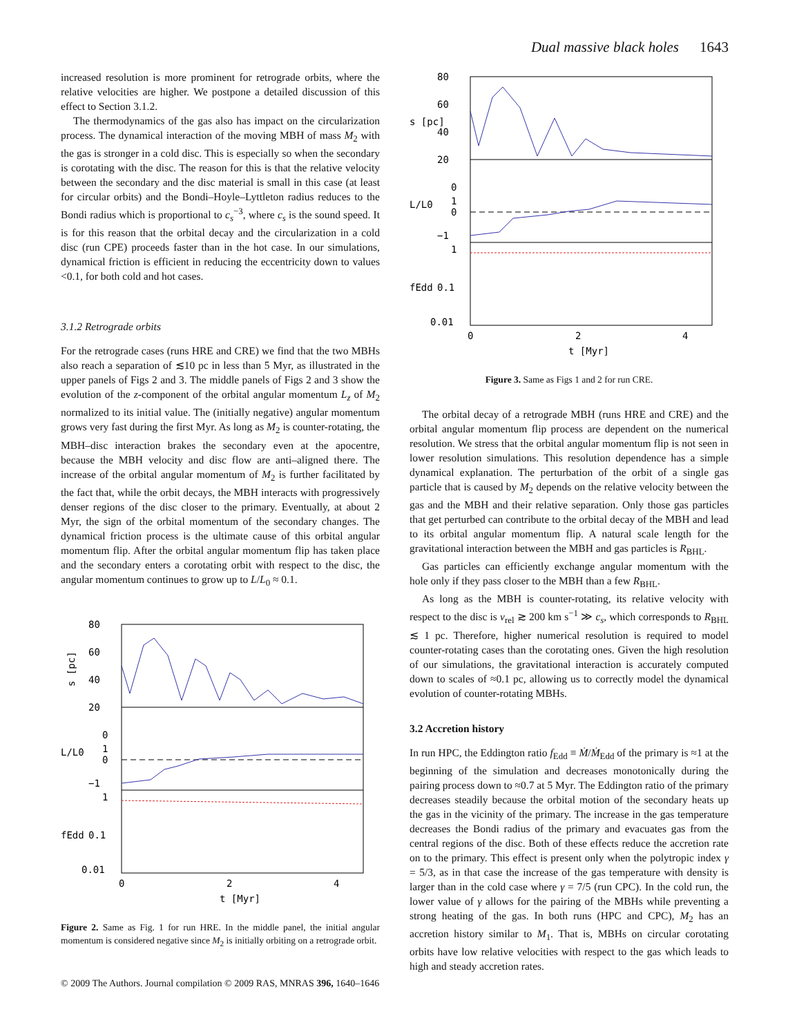Dual massive black holes 1643
increased resolution is more prominent for retrograde orbits, where the relative velocities are higher. We postpone a detailed discussion of this effect to Section 3.1.2.
The thermodynamics of the gas also has impact on the circularization process. The dynamical interaction of the moving MBH of mass M<sub>2</sub> with the gas is stronger in a cold disc. This is especially so when the secondary is corotating with the disc. The reason for this is that the relative velocity between the secondary and the disc material is small in this case (at least for circular orbits) and the Bondi–Hoyle–Lyttleton radius reduces to the Bondi radius which is proportional to c<sub>s</sub><sup>−3</sup>, where c<sub>s</sub> is the sound speed. It is for this reason that the orbital decay and the circularization in a cold disc (run CPE) proceeds faster than in the hot case. In our simulations, dynamical friction is efficient in reducing the eccentricity down to values <0.1, for both cold and hot cases.
3.1.2 Retrograde orbits
For the retrograde cases (runs HRE and CRE) we find that the two MBHs also reach a separation of ≲10 pc in less than 5 Myr, as illustrated in the upper panels of Figs 2 and 3. The middle panels of Figs 2 and 3 show the evolution of the z-component of the orbital angular momentum L<sub>z</sub> of M<sub>2</sub> normalized to its initial value. The (initially negative) angular momentum grows very fast during the first Myr. As long as M<sub>2</sub> is counter-rotating, the MBH–disc interaction brakes the secondary even at the apocentre, because the MBH velocity and disc flow are anti–aligned there. The increase of the orbital angular momentum of M<sub>2</sub> is further facilitated by the fact that, while the orbit decays, the MBH interacts with progressively denser regions of the disc closer to the primary. Eventually, at about 2 Myr, the sign of the orbital momentum of the secondary changes. The dynamical friction process is the ultimate cause of this orbital angular momentum flip. After the orbital angular momentum flip has taken place and the secondary enters a corotating orbit with respect to the disc, the angular momentum continues to grow up to L/L<sub>0</sub> ≈ 0.1.
80
60
40
20
0
1
0
−1
1
0.1
0.01
0
2
4
t [Myr]
s [pc]
L/L0
fEdd
Figure 2. Same as Fig. 1 for run HRE. In the middle panel, the initial angular momentum is considered negative since M<sub>2</sub> is initially orbiting on a retrograde orbit.
© 2009 The Authors. Journal compilation © 2009 RAS, MNRAS 396, 1640–1646
80
60
40
20
0
1
0
−1
1
0.1
0.01
0
2
4
t [Myr]
s [pc]
L/L0
fEdd
Figure 3. Same as Figs 1 and 2 for run CRE.
The orbital decay of a retrograde MBH (runs HRE and CRE) and the orbital angular momentum flip process are dependent on the numerical resolution. We stress that the orbital angular momentum flip is not seen in lower resolution simulations. This resolution dependence has a simple dynamical explanation. The perturbation of the orbit of a single gas particle that is caused by M<sub>2</sub> depends on the relative velocity between the gas and the MBH and their relative separation. Only those gas particles that get perturbed can contribute to the orbital decay of the MBH and lead to its orbital angular momentum flip. A natural scale length for the gravitational interaction between the MBH and gas particles is R<sub>BHL</sub>.
Gas particles can efficiently exchange angular momentum with the hole only if they pass closer to the MBH than a few R<sub>BHL</sub>.
As long as the MBH is counter-rotating, its relative velocity with respect to the disc is v<sub>rel</sub> ≳ 200 km s<sup>−1</sup> ≫ c<sub>s</sub>, which corresponds to R<sub>BHL</sub> ≲ 1 pc. Therefore, higher numerical resolution is required to model counter-rotating cases than the corotating ones. Given the high resolution of our simulations, the gravitational interaction is accurately computed down to scales of ≈0.1 pc, allowing us to correctly model the dynamical evolution of counter-rotating MBHs.
3.2 Accretion history
In run HPC, the Eddington ratio f<sub>Edd</sub> ≡ Ṁ/Ṁ<sub>Edd</sub> of the primary is ≈1 at the beginning of the simulation and decreases monotonically during the pairing process down to ≈0.7 at 5 Myr. The Eddington ratio of the primary decreases steadily because the orbital motion of the secondary heats up the gas in the vicinity of the primary. The increase in the gas temperature decreases the Bondi radius of the primary and evacuates gas from the central regions of the disc. Both of these effects reduce the accretion rate on to the primary. This effect is present only when the polytropic index γ = 5/3, as in that case the increase of the gas temperature with density is larger than in the cold case where γ = 7/5 (run CPC). In the cold run, the lower value of γ allows for the pairing of the MBHs while preventing a strong heating of the gas. In both runs (HPC and CPC), M<sub>2</sub> has an accretion history similar to M<sub>1</sub>. That is, MBHs on circular corotating orbits have low relative velocities with respect to the gas which leads to high and steady accretion rates.